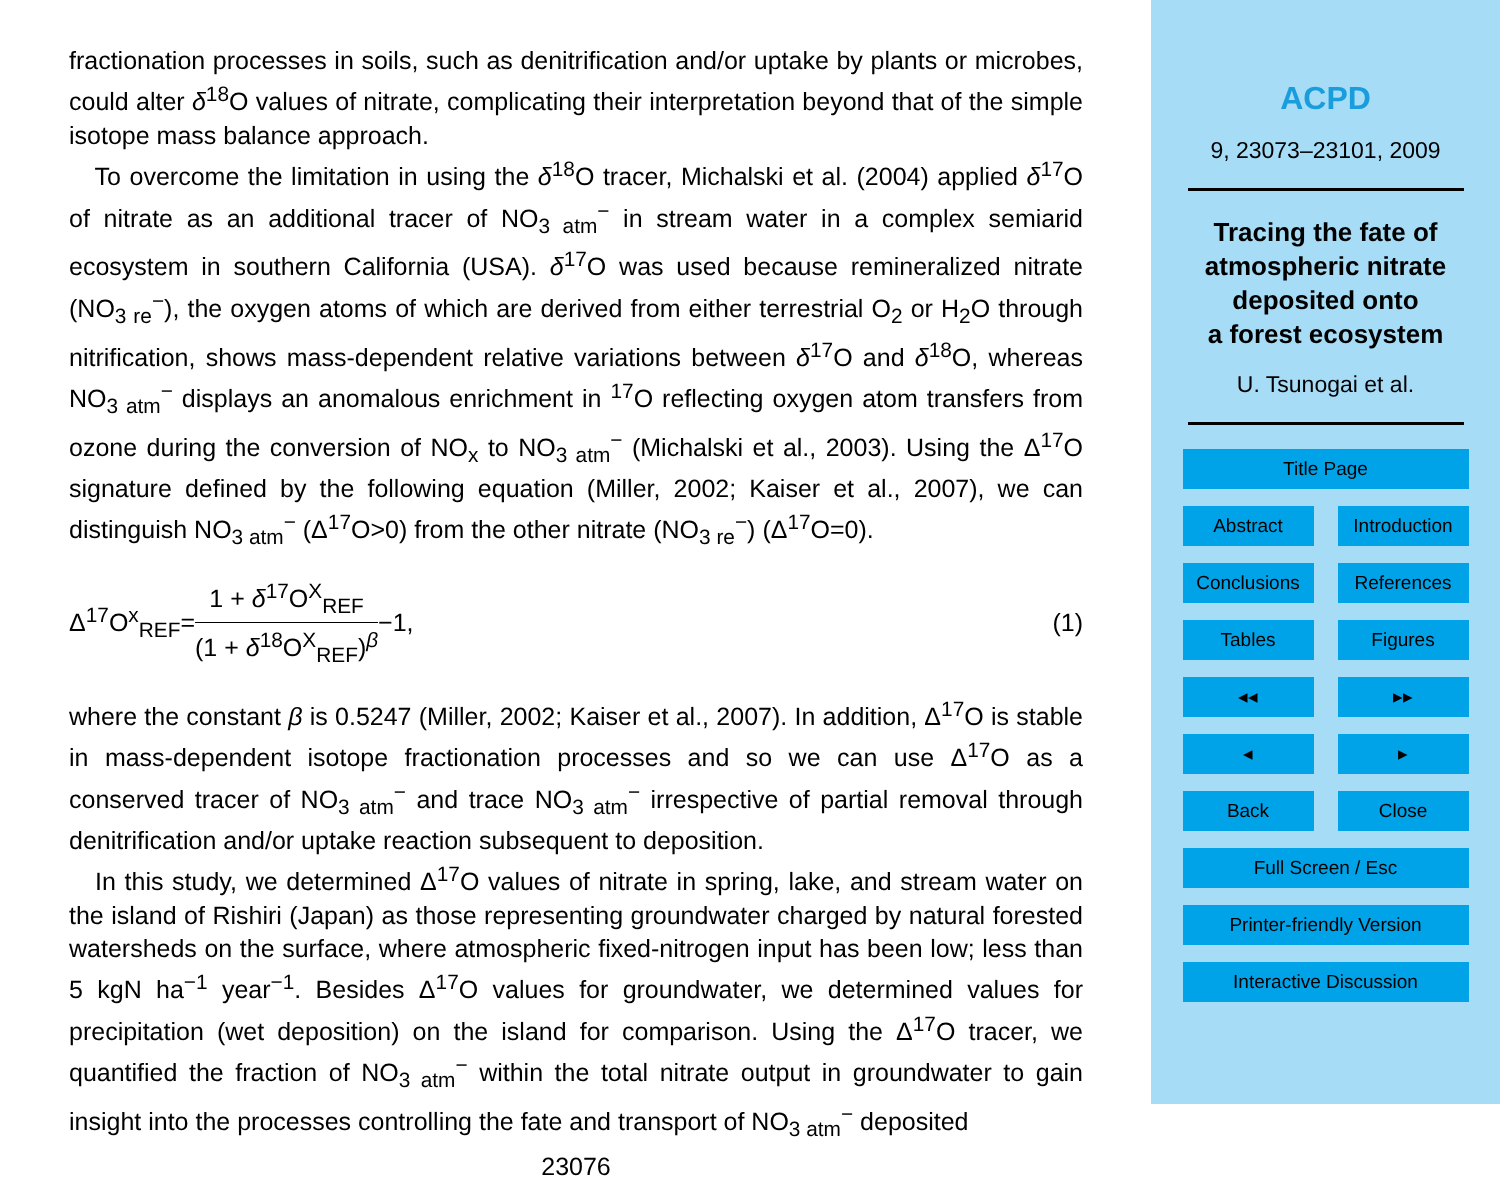fractionation processes in soils, such as denitrification and/or uptake by plants or microbes, could alter δ<sup>18</sup>O values of nitrate, complicating their interpretation beyond that of the simple isotope mass balance approach.
To overcome the limitation in using the δ<sup>18</sup>O tracer, Michalski et al. (2004) applied δ<sup>17</sup>O of nitrate as an additional tracer of NO<sub>3 atm</sub><sup>−</sup> in stream water in a complex semiarid ecosystem in southern California (USA). δ<sup>17</sup>O was used because remineralized nitrate (NO<sub>3 re</sub><sup>−</sup>), the oxygen atoms of which are derived from either terrestrial O<sub>2</sub> or H<sub>2</sub>O through nitrification, shows mass-dependent relative variations between δ<sup>17</sup>O and δ<sup>18</sup>O, whereas NO<sub>3 atm</sub><sup>−</sup> displays an anomalous enrichment in <sup>17</sup>O reflecting oxygen atom transfers from ozone during the conversion of NO<sub>x</sub> to NO<sub>3 atm</sub><sup>−</sup> (Michalski et al., 2003). Using the Δ<sup>17</sup>O signature defined by the following equation (Miller, 2002; Kaiser et al., 2007), we can distinguish NO<sub>3 atm</sub><sup>−</sup> (Δ<sup>17</sup>O>0) from the other nitrate (NO<sub>3 re</sub><sup>−</sup>) (Δ<sup>17</sup>O=0).
Δ<sup>17</sup>O<sup>x</sup><sub>REF</sub>=
1 + δ<sup>17</sup>O<sup>X</sup><sub>REF</sub>
(1 + δ<sup>18</sup>O<sup>X</sup><sub>REF</sub>)<sup>β</sup>
−1, (1)
where the constant β is 0.5247 (Miller, 2002; Kaiser et al., 2007). In addition, Δ<sup>17</sup>O is stable in mass-dependent isotope fractionation processes and so we can use Δ<sup>17</sup>O as a conserved tracer of NO<sub>3 atm</sub><sup>−</sup> and trace NO<sub>3 atm</sub><sup>−</sup> irrespective of partial removal through denitrification and/or uptake reaction subsequent to deposition.
In this study, we determined Δ<sup>17</sup>O values of nitrate in spring, lake, and stream water on the island of Rishiri (Japan) as those representing groundwater charged by natural forested watersheds on the surface, where atmospheric fixed-nitrogen input has been low; less than 5 kgN ha<sup>−1</sup> year<sup>−1</sup>. Besides Δ<sup>17</sup>O values for groundwater, we determined values for precipitation (wet deposition) on the island for comparison. Using the Δ<sup>17</sup>O tracer, we quantified the fraction of NO<sub>3 atm</sub><sup>−</sup> within the total nitrate output in groundwater to gain insight into the processes controlling the fate and transport of NO<sub>3 atm</sub><sup>−</sup> deposited
23076
ACPD
9, 23073–23101, 2009
Tracing the fate of
atmospheric nitrate
deposited onto
a forest ecosystem
U. Tsunogai et al.
Title Page
Abstract Introduction
Conclusions References
Tables Figures
◂◂ ▸▸
◂ ▸
Back Close
Full Screen / Esc
Printer-friendly Version
Interactive Discussion